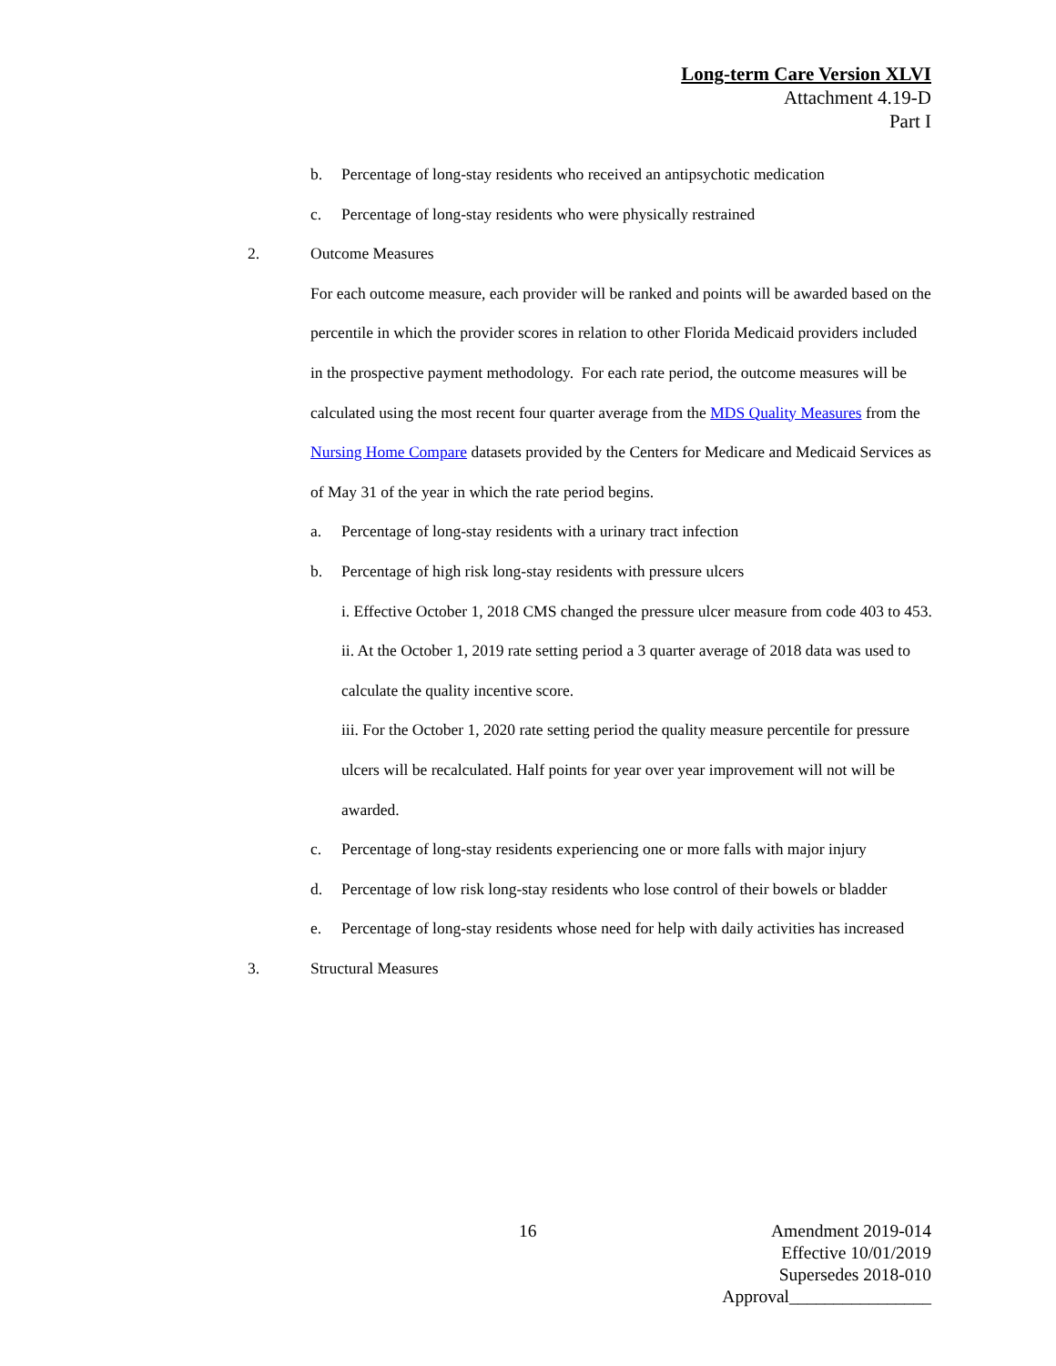Long-term Care Version XLVI
Attachment 4.19-D
Part I
b. Percentage of long-stay residents who received an antipsychotic medication
c. Percentage of long-stay residents who were physically restrained
2. Outcome Measures
For each outcome measure, each provider will be ranked and points will be awarded based on the percentile in which the provider scores in relation to other Florida Medicaid providers included in the prospective payment methodology. For each rate period, the outcome measures will be calculated using the most recent four quarter average from the MDS Quality Measures from the Nursing Home Compare datasets provided by the Centers for Medicare and Medicaid Services as of May 31 of the year in which the rate period begins.
a. Percentage of long-stay residents with a urinary tract infection
b. Percentage of high risk long-stay residents with pressure ulcers
i. Effective October 1, 2018 CMS changed the pressure ulcer measure from code 403 to 453.
ii. At the October 1, 2019 rate setting period a 3 quarter average of 2018 data was used to calculate the quality incentive score.
iii. For the October 1, 2020 rate setting period the quality measure percentile for pressure ulcers will be recalculated. Half points for year over year improvement will not will be awarded.
c. Percentage of long-stay residents experiencing one or more falls with major injury
d. Percentage of low risk long-stay residents who lose control of their bowels or bladder
e. Percentage of long-stay residents whose need for help with daily activities has increased
3. Structural Measures
16
Amendment 2019-014
Effective 10/01/2019
Supersedes 2018-010
Approval________________